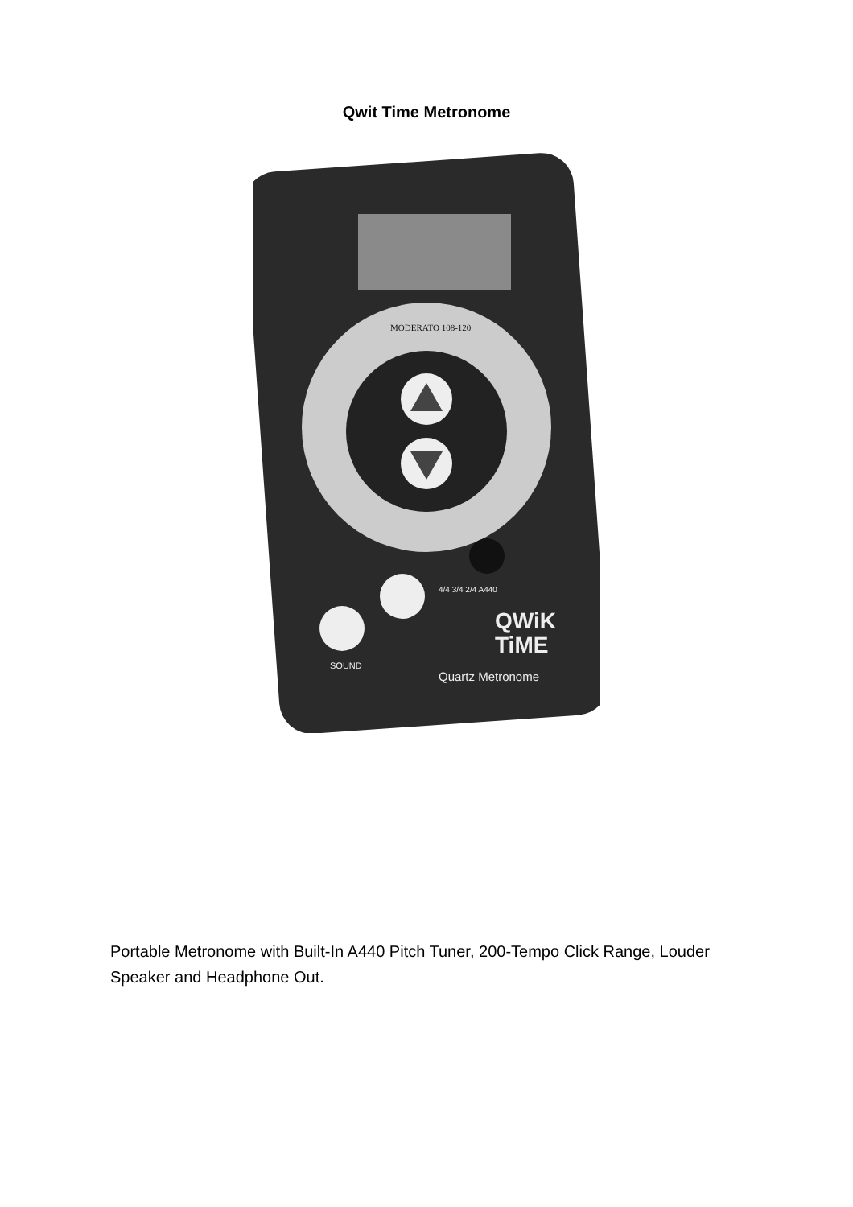Qwit Time Metronome
MODERATO 108-120
4/4 3/4 2/4 A440
SOUND
QWiK
TiME
Quartz Metronome
Portable Metronome with Built-In A440 Pitch Tuner, 200-Tempo Click Range, Louder Speaker and Headphone Out.